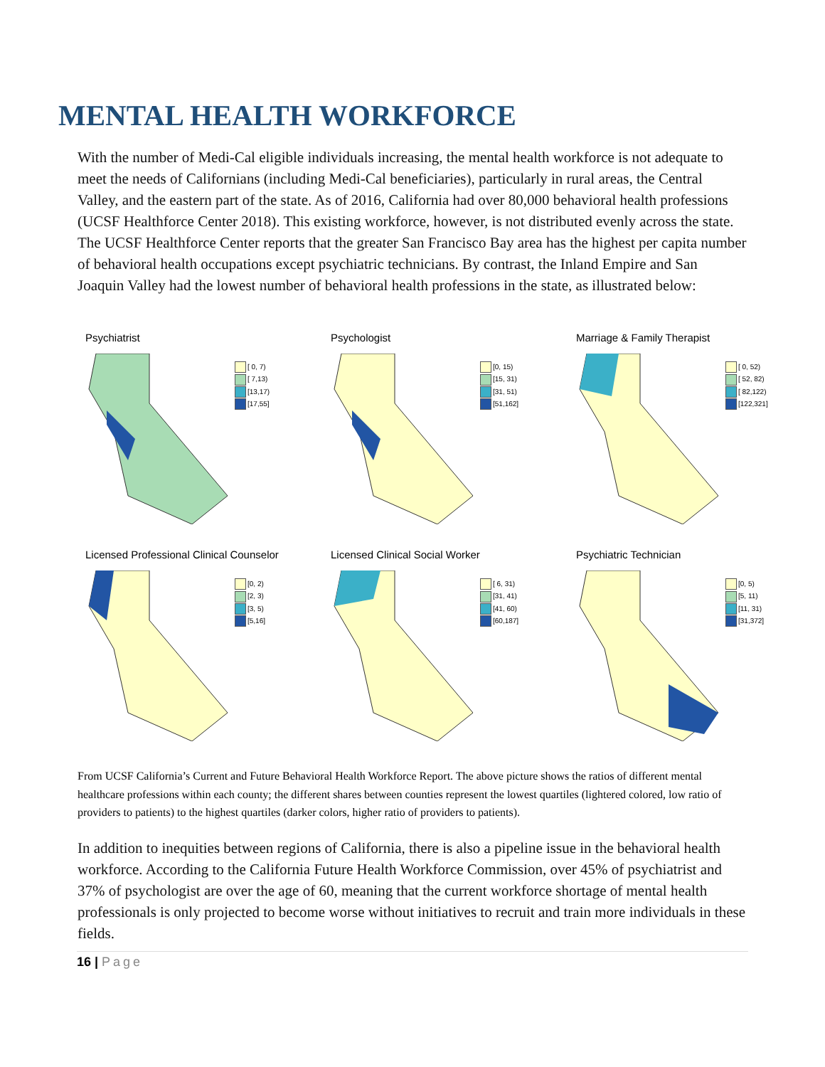MENTAL HEALTH WORKFORCE
With the number of Medi-Cal eligible individuals increasing, the mental health workforce is not adequate to meet the needs of Californians (including Medi-Cal beneficiaries), particularly in rural areas, the Central Valley, and the eastern part of the state. As of 2016, California had over 80,000 behavioral health professions (UCSF Healthforce Center 2018). This existing workforce, however, is not distributed evenly across the state. The UCSF Healthforce Center reports that the greater San Francisco Bay area has the highest per capita number of behavioral health occupations except psychiatric technicians. By contrast, the Inland Empire and San Joaquin Valley had the lowest number of behavioral health professions in the state, as illustrated below:
Psychiatrist
[ 0, 7)
[ 7,13)
[13,17)
[17,55]
Psychologist
[0, 15)
[15, 31)
[31, 51)
[51,162]
Marriage & Family Therapist
[ 0, 52)
[ 52, 82)
[ 82,122)
[122,321]
Licensed Professional Clinical Counselor
[0, 2)
[2, 3)
[3, 5)
[5,16]
Licensed Clinical Social Worker
[ 6, 31)
[31, 41)
[41, 60)
[60,187]
Psychiatric Technician
[0, 5)
[5, 11)
[11, 31)
[31,372]
From UCSF California’s Current and Future Behavioral Health Workforce Report. The above picture shows the ratios of different mental healthcare professions within each county; the different shares between counties represent the lowest quartiles (lightered colored, low ratio of providers to patients) to the highest quartiles (darker colors, higher ratio of providers to patients).
In addition to inequities between regions of California, there is also a pipeline issue in the behavioral health workforce. According to the California Future Health Workforce Commission, over 45% of psychiatrist and 37% of psychologist are over the age of 60, meaning that the current workforce shortage of mental health professionals is only projected to become worse without initiatives to recruit and train more individuals in these fields.
16 | Page